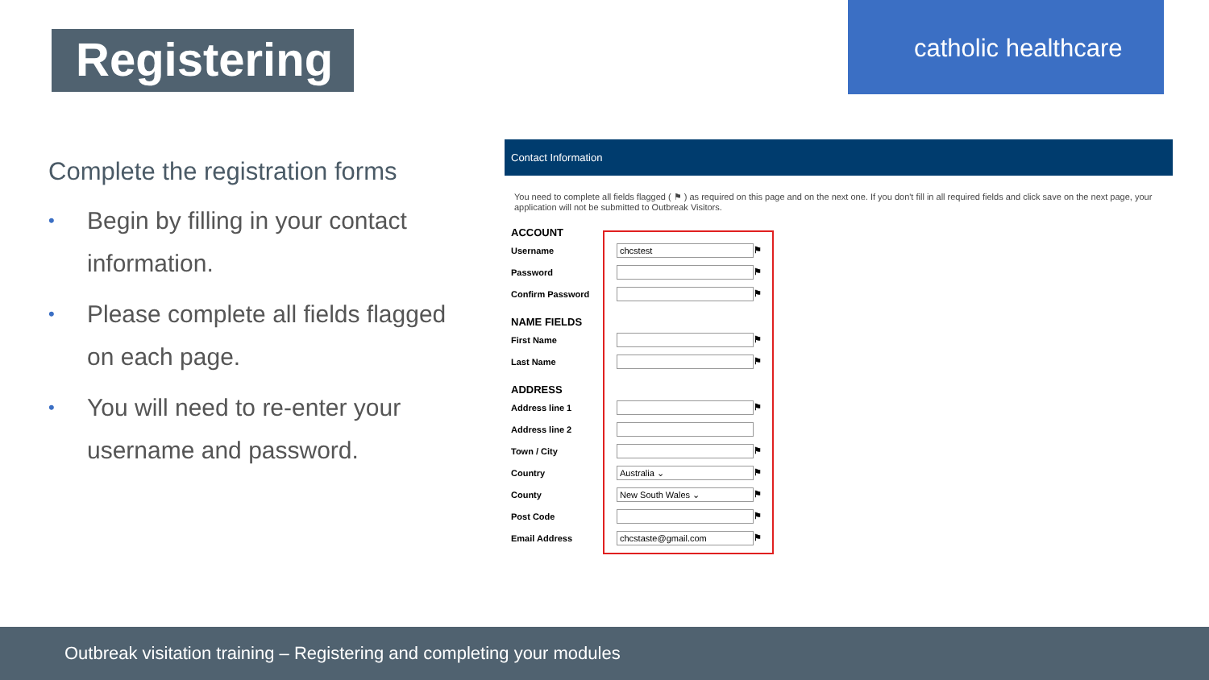Registering
catholic healthcare
Complete the registration forms
• Begin by filling in your contact information.
• Please complete all fields flagged on each page.
• You will need to re-enter your username and password.
Contact Information
You need to complete all fields flagged ( ⚑ ) as required on this page and on the next one. If you don't fill in all required fields and click save on the next page, your application will not be submitted to Outbreak Visitors.
ACCOUNT
Username
chcstest
⚑
Password
⚑
Confirm Password
⚑
NAME FIELDS
First Name
⚑
Last Name
⚑
ADDRESS
Address line 1
⚑
Address line 2
Town / City
⚑
Country
Australia ⌄
⚑
County
New South Wales ⌄
⚑
Post Code
⚑
Email Address
chcstaste@gmail.com
⚑
Outbreak visitation training – Registering and completing your modules